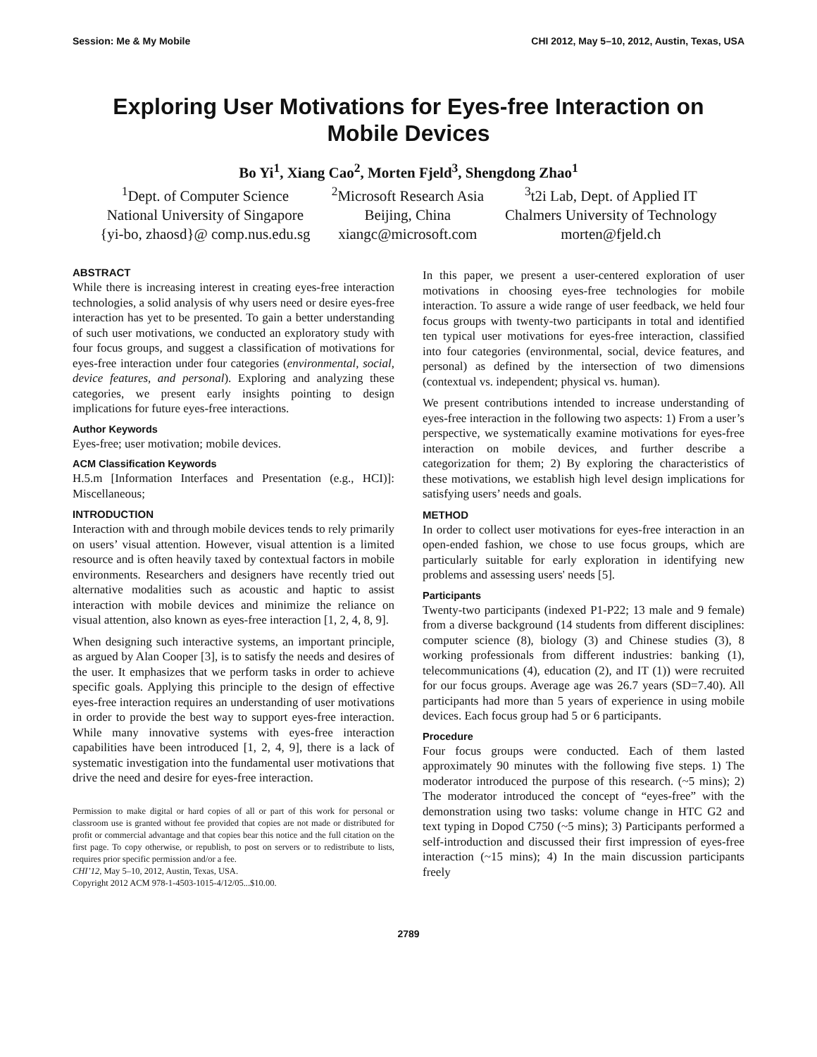Session: Me & My Mobile CHI 2012, May 5–10, 2012, Austin, Texas, USA
Exploring User Motivations for Eyes-free Interaction on
Mobile Devices
Bo Yi<sup>1</sup>, Xiang Cao<sup>2</sup>, Morten Fjeld<sup>3</sup>, Shengdong Zhao<sup>1</sup>
<sup>1</sup> Dept. of Computer Science
National University of Singapore
{yi-bo, zhaosd}@ comp.nus.edu.sg
<sup>2</sup> Microsoft Research Asia
Beijing, China
xiangc@microsoft.com
<sup>3</sup> t2i Lab, Dept. of Applied IT
Chalmers University of Technology
morten@fjeld.ch
ABSTRACT
While there is increasing interest in creating eyes-free interaction technologies, a solid analysis of why users need or desire eyes-free interaction has yet to be presented. To gain a better understanding of such user motivations, we conducted an exploratory study with four focus groups, and suggest a classification of motivations for eyes-free interaction under four categories (environmental, social, device features, and personal). Exploring and analyzing these categories, we present early insights pointing to design implications for future eyes-free interactions.
Author Keywords
Eyes-free; user motivation; mobile devices.
ACM Classification Keywords
H.5.m [Information Interfaces and Presentation (e.g., HCI)]: Miscellaneous;
INTRODUCTION
Interaction with and through mobile devices tends to rely primarily on users’ visual attention. However, visual attention is a limited resource and is often heavily taxed by contextual factors in mobile environments. Researchers and designers have recently tried out alternative modalities such as acoustic and haptic to assist interaction with mobile devices and minimize the reliance on visual attention, also known as eyes-free interaction [1, 2, 4, 8, 9].
When designing such interactive systems, an important principle, as argued by Alan Cooper [3], is to satisfy the needs and desires of the user. It emphasizes that we perform tasks in order to achieve specific goals. Applying this principle to the design of effective eyes-free interaction requires an understanding of user motivations in order to provide the best way to support eyes-free interaction. While many innovative systems with eyes-free interaction capabilities have been introduced [1, 2, 4, 9], there is a lack of systematic investigation into the fundamental user motivations that drive the need and desire for eyes-free interaction.
Permission to make digital or hard copies of all or part of this work for personal or classroom use is granted without fee provided that copies are not made or distributed for profit or commercial advantage and that copies bear this notice and the full citation on the first page. To copy otherwise, or republish, to post on servers or to redistribute to lists, requires prior specific permission and/or a fee.
CHI’12, May 5–10, 2012, Austin, Texas, USA.
Copyright 2012 ACM 978-1-4503-1015-4/12/05...$10.00.
In this paper, we present a user-centered exploration of user motivations in choosing eyes-free technologies for mobile interaction. To assure a wide range of user feedback, we held four focus groups with twenty-two participants in total and identified ten typical user motivations for eyes-free interaction, classified into four categories (environmental, social, device features, and personal) as defined by the intersection of two dimensions (contextual vs. independent; physical vs. human).
We present contributions intended to increase understanding of eyes-free interaction in the following two aspects: 1) From a user’s perspective, we systematically examine motivations for eyes-free interaction on mobile devices, and further describe a categorization for them; 2) By exploring the characteristics of these motivations, we establish high level design implications for satisfying users’ needs and goals.
METHOD
In order to collect user motivations for eyes-free interaction in an open-ended fashion, we chose to use focus groups, which are particularly suitable for early exploration in identifying new problems and assessing users' needs [5].
Participants
Twenty-two participants (indexed P1-P22; 13 male and 9 female) from a diverse background (14 students from different disciplines: computer science (8), biology (3) and Chinese studies (3), 8 working professionals from different industries: banking (1), telecommunications (4), education (2), and IT (1)) were recruited for our focus groups. Average age was 26.7 years (SD=7.40). All participants had more than 5 years of experience in using mobile devices. Each focus group had 5 or 6 participants.
Procedure
Four focus groups were conducted. Each of them lasted approximately 90 minutes with the following five steps. 1) The moderator introduced the purpose of this research. (~5 mins); 2) The moderator introduced the concept of “eyes-free” with the demonstration using two tasks: volume change in HTC G2 and text typing in Dopod C750 (~5 mins); 3) Participants performed a self-introduction and discussed their first impression of eyes-free interaction (~15 mins); 4) In the main discussion participants freely
2789